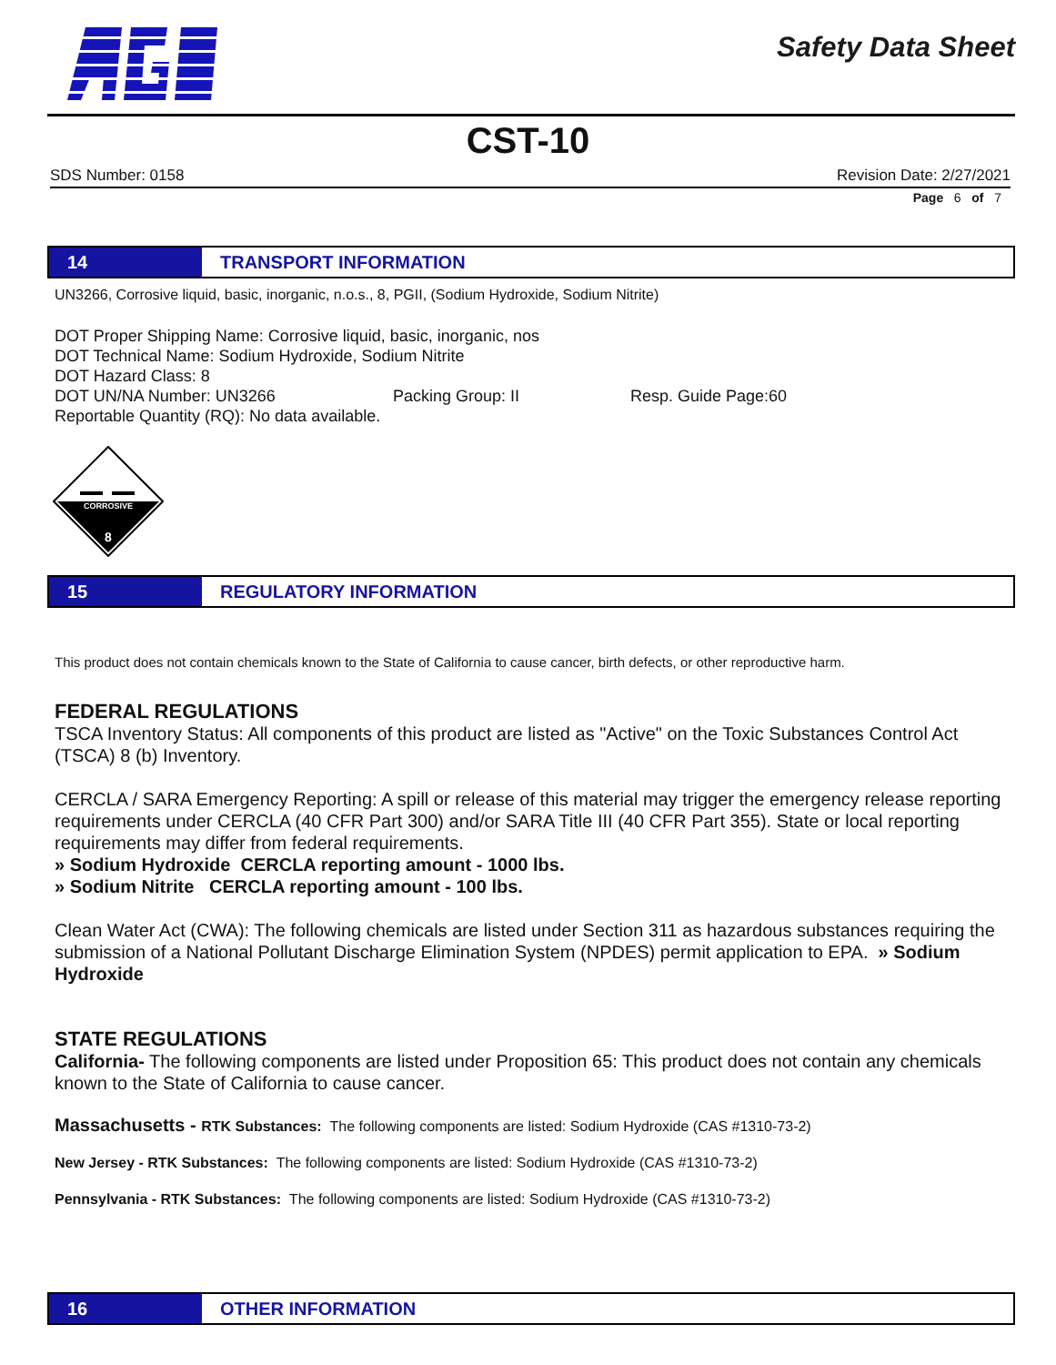Safety Data Sheet
CST-10
SDS Number: 0158 Revision Date: 2/27/2021
Page 6 of 7
14
TRANSPORT INFORMATION
UN3266, Corrosive liquid, basic, inorganic, n.o.s., 8, PGII, (Sodium Hydroxide, Sodium Nitrite)
DOT Proper Shipping Name: Corrosive liquid, basic, inorganic, nos
DOT Technical Name: Sodium Hydroxide, Sodium Nitrite
DOT Hazard Class: 8
DOT UN/NA Number: UN3266 Packing Group: II Resp. Guide Page:60
Reportable Quantity (RQ): No data available.
CORROSIVE
8
15
REGULATORY INFORMATION
This product does not contain chemicals known to the State of California to cause cancer, birth defects, or other reproductive harm.
FEDERAL REGULATIONS
TSCA Inventory Status: All components of this product are listed as "Active" on the Toxic Substances Control Act (TSCA) 8 (b) Inventory.
CERCLA / SARA Emergency Reporting: A spill or release of this material may trigger the emergency release reporting requirements under CERCLA (40 CFR Part 300) and/or SARA Title III (40 CFR Part 355). State or local reporting requirements may differ from federal requirements.
» Sodium Hydroxide CERCLA reporting amount - 1000 lbs.
» Sodium Nitrite CERCLA reporting amount - 100 lbs.
Clean Water Act (CWA): The following chemicals are listed under Section 311 as hazardous substances requiring the submission of a National Pollutant Discharge Elimination System (NPDES) permit application to EPA. » Sodium Hydroxide
STATE REGULATIONS
California- The following components are listed under Proposition 65: This product does not contain any chemicals known to the State of California to cause cancer.
Massachusetts - RTK Substances: The following components are listed: Sodium Hydroxide (CAS #1310-73-2)
New Jersey - RTK Substances: The following components are listed: Sodium Hydroxide (CAS #1310-73-2)
Pennsylvania - RTK Substances: The following components are listed: Sodium Hydroxide (CAS #1310-73-2)
16
OTHER INFORMATION